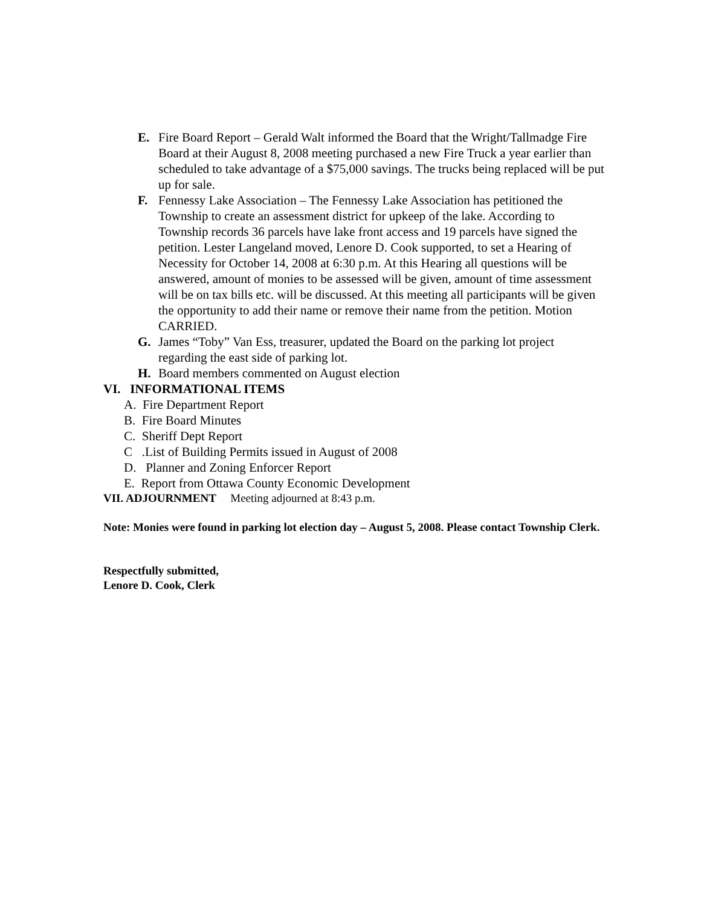E. Fire Board Report – Gerald Walt informed the Board that the Wright/Tallmadge Fire Board at their August 8, 2008 meeting purchased a new Fire Truck a year earlier than scheduled to take advantage of a $75,000 savings. The trucks being replaced will be put up for sale.
F. Fennessy Lake Association – The Fennessy Lake Association has petitioned the Township to create an assessment district for upkeep of the lake. According to Township records 36 parcels have lake front access and 19 parcels have signed the petition. Lester Langeland moved, Lenore D. Cook supported, to set a Hearing of Necessity for October 14, 2008 at 6:30 p.m. At this Hearing all questions will be answered, amount of monies to be assessed will be given, amount of time assessment will be on tax bills etc. will be discussed. At this meeting all participants will be given the opportunity to add their name or remove their name from the petition. Motion CARRIED.
G. James “Toby” Van Ess, treasurer, updated the Board on the parking lot project regarding the east side of parking lot.
H. Board members commented on August election
VI. INFORMATIONAL ITEMS
A. Fire Department Report
B. Fire Board Minutes
C. Sheriff Dept Report
C .List of Building Permits issued in August of 2008
D. Planner and Zoning Enforcer Report
E. Report from Ottawa County Economic Development
VII. ADJOURNMENT Meeting adjourned at 8:43 p.m.
Note: Monies were found in parking lot election day – August 5, 2008. Please contact Township Clerk.
Respectfully submitted,
Lenore D. Cook, Clerk